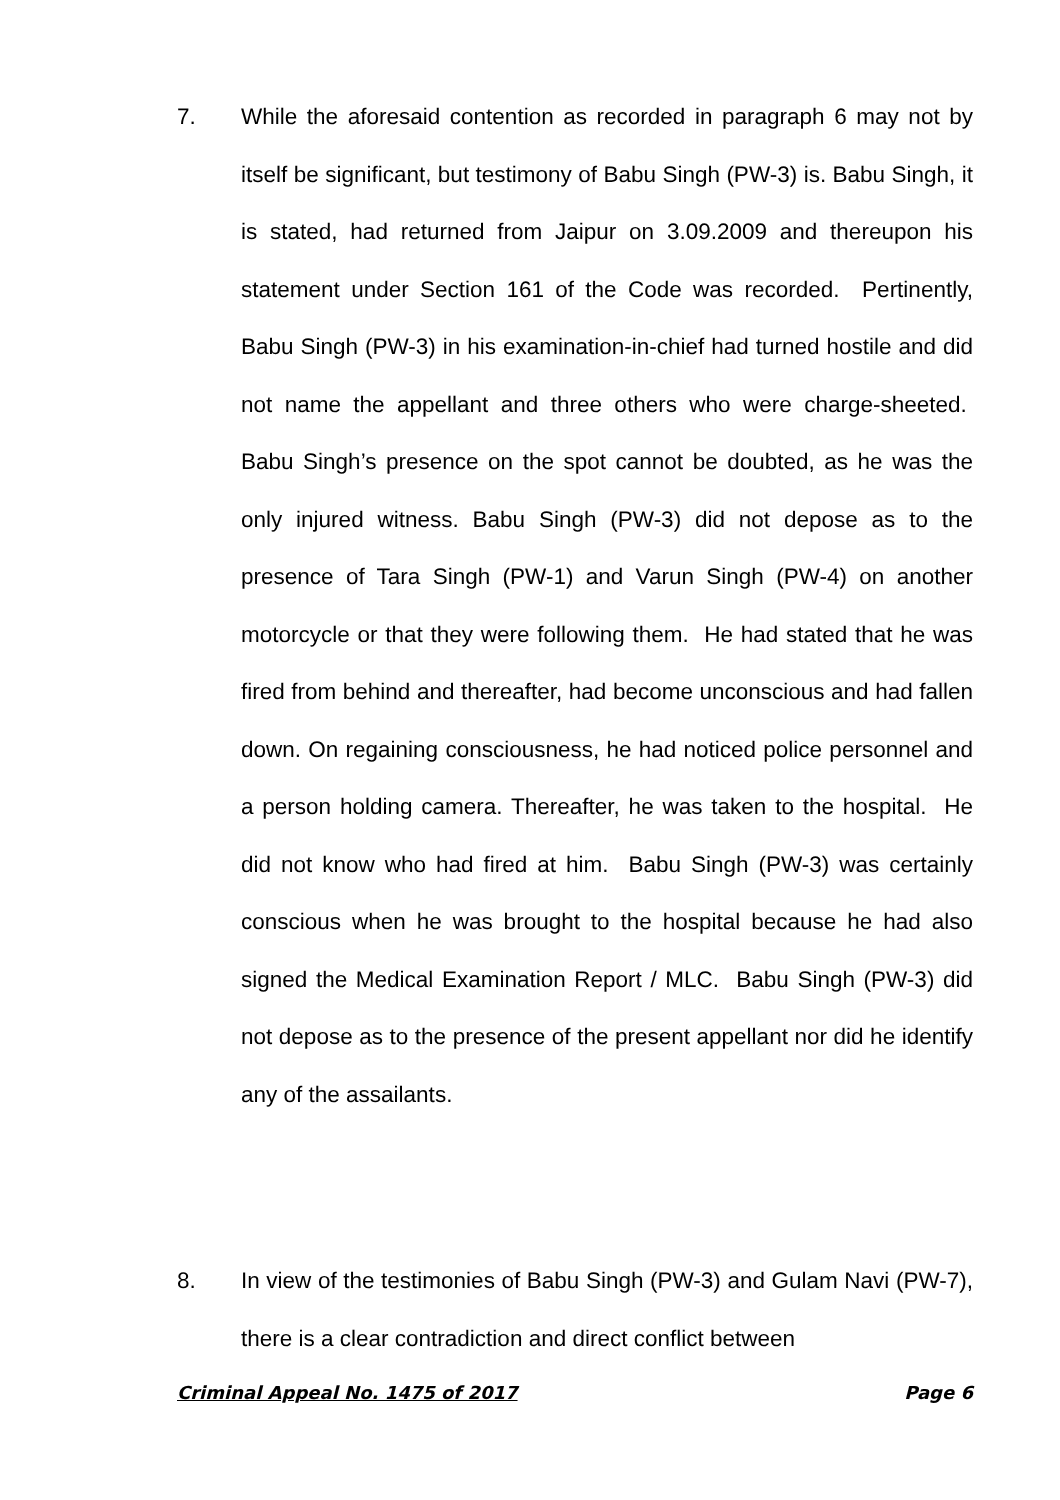7. While the aforesaid contention as recorded in paragraph 6 may not by itself be significant, but testimony of Babu Singh (PW-3) is. Babu Singh, it is stated, had returned from Jaipur on 3.09.2009 and thereupon his statement under Section 161 of the Code was recorded. Pertinently, Babu Singh (PW-3) in his examination-in-chief had turned hostile and did not name the appellant and three others who were charge-sheeted. Babu Singh’s presence on the spot cannot be doubted, as he was the only injured witness. Babu Singh (PW-3) did not depose as to the presence of Tara Singh (PW-1) and Varun Singh (PW-4) on another motorcycle or that they were following them. He had stated that he was fired from behind and thereafter, had become unconscious and had fallen down. On regaining consciousness, he had noticed police personnel and a person holding camera. Thereafter, he was taken to the hospital. He did not know who had fired at him. Babu Singh (PW-3) was certainly conscious when he was brought to the hospital because he had also signed the Medical Examination Report / MLC. Babu Singh (PW-3) did not depose as to the presence of the present appellant nor did he identify any of the assailants.
8. In view of the testimonies of Babu Singh (PW-3) and Gulam Navi (PW-7), there is a clear contradiction and direct conflict between
Criminal Appeal No. 1475 of 2017 Page 6